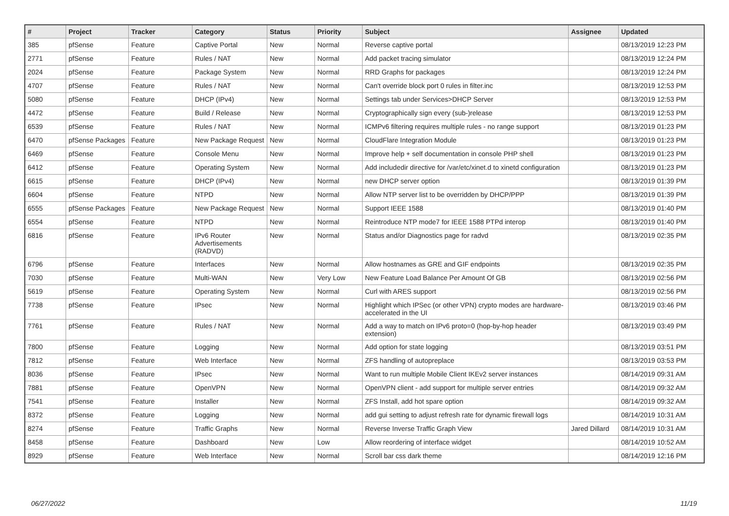| # | Project | Tracker | Category | Status | Priority | Subject | Assignee | Updated |
| --- | --- | --- | --- | --- | --- | --- | --- | --- |
| 385 | pfSense | Feature | Captive Portal | New | Normal | Reverse captive portal | | 08/13/2019 12:23 PM |
| 2771 | pfSense | Feature | Rules / NAT | New | Normal | Add packet tracing simulator | | 08/13/2019 12:24 PM |
| 2024 | pfSense | Feature | Package System | New | Normal | RRD Graphs for packages | | 08/13/2019 12:24 PM |
| 4707 | pfSense | Feature | Rules / NAT | New | Normal | Can't override block port 0 rules in filter.inc | | 08/13/2019 12:53 PM |
| 5080 | pfSense | Feature | DHCP (IPv4) | New | Normal | Settings tab under Services>DHCP Server | | 08/13/2019 12:53 PM |
| 4472 | pfSense | Feature | Build / Release | New | Normal | Cryptographically sign every (sub-)release | | 08/13/2019 12:53 PM |
| 6539 | pfSense | Feature | Rules / NAT | New | Normal | ICMPv6 filtering requires multiple rules - no range support | | 08/13/2019 01:23 PM |
| 6470 | pfSense Packages | Feature | New Package Request | New | Normal | CloudFlare Integration Module | | 08/13/2019 01:23 PM |
| 6469 | pfSense | Feature | Console Menu | New | Normal | Improve help + self documentation in console PHP shell | | 08/13/2019 01:23 PM |
| 6412 | pfSense | Feature | Operating System | New | Normal | Add includedir directive for /var/etc/xinet.d to xinetd configuration | | 08/13/2019 01:23 PM |
| 6615 | pfSense | Feature | DHCP (IPv4) | New | Normal | new DHCP server option | | 08/13/2019 01:39 PM |
| 6604 | pfSense | Feature | NTPD | New | Normal | Allow NTP server list to be overridden by DHCP/PPP | | 08/13/2019 01:39 PM |
| 6555 | pfSense Packages | Feature | New Package Request | New | Normal | Support IEEE 1588 | | 08/13/2019 01:40 PM |
| 6554 | pfSense | Feature | NTPD | New | Normal | Reintroduce NTP mode7 for IEEE 1588 PTPd interop | | 08/13/2019 01:40 PM |
| 6816 | pfSense | Feature | IPv6 Router Advertisements (RADVD) | New | Normal | Status and/or Diagnostics page for radvd | | 08/13/2019 02:35 PM |
| 6796 | pfSense | Feature | Interfaces | New | Normal | Allow hostnames as GRE and GIF endpoints | | 08/13/2019 02:35 PM |
| 7030 | pfSense | Feature | Multi-WAN | New | Very Low | New Feature Load Balance Per Amount Of GB | | 08/13/2019 02:56 PM |
| 5619 | pfSense | Feature | Operating System | New | Normal | Curl with ARES support | | 08/13/2019 02:56 PM |
| 7738 | pfSense | Feature | IPsec | New | Normal | Highlight which IPSec (or other VPN) crypto modes are hardware-accelerated in the UI | | 08/13/2019 03:46 PM |
| 7761 | pfSense | Feature | Rules / NAT | New | Normal | Add a way to match on IPv6 proto=0 (hop-by-hop header extension) | | 08/13/2019 03:49 PM |
| 7800 | pfSense | Feature | Logging | New | Normal | Add option for state logging | | 08/13/2019 03:51 PM |
| 7812 | pfSense | Feature | Web Interface | New | Normal | ZFS handling of autopreplace | | 08/13/2019 03:53 PM |
| 8036 | pfSense | Feature | IPsec | New | Normal | Want to run multiple Mobile Client IKEv2 server instances | | 08/14/2019 09:31 AM |
| 7881 | pfSense | Feature | OpenVPN | New | Normal | OpenVPN client - add support for multiple server entries | | 08/14/2019 09:32 AM |
| 7541 | pfSense | Feature | Installer | New | Normal | ZFS Install, add hot spare option | | 08/14/2019 09:32 AM |
| 8372 | pfSense | Feature | Logging | New | Normal | add gui setting to adjust refresh rate for dynamic firewall logs | | 08/14/2019 10:31 AM |
| 8274 | pfSense | Feature | Traffic Graphs | New | Normal | Reverse Inverse Traffic Graph View | Jared Dillard | 08/14/2019 10:31 AM |
| 8458 | pfSense | Feature | Dashboard | New | Low | Allow reordering of interface widget | | 08/14/2019 10:52 AM |
| 8929 | pfSense | Feature | Web Interface | New | Normal | Scroll bar css dark theme | | 08/14/2019 12:16 PM |
06/27/2022 11/19